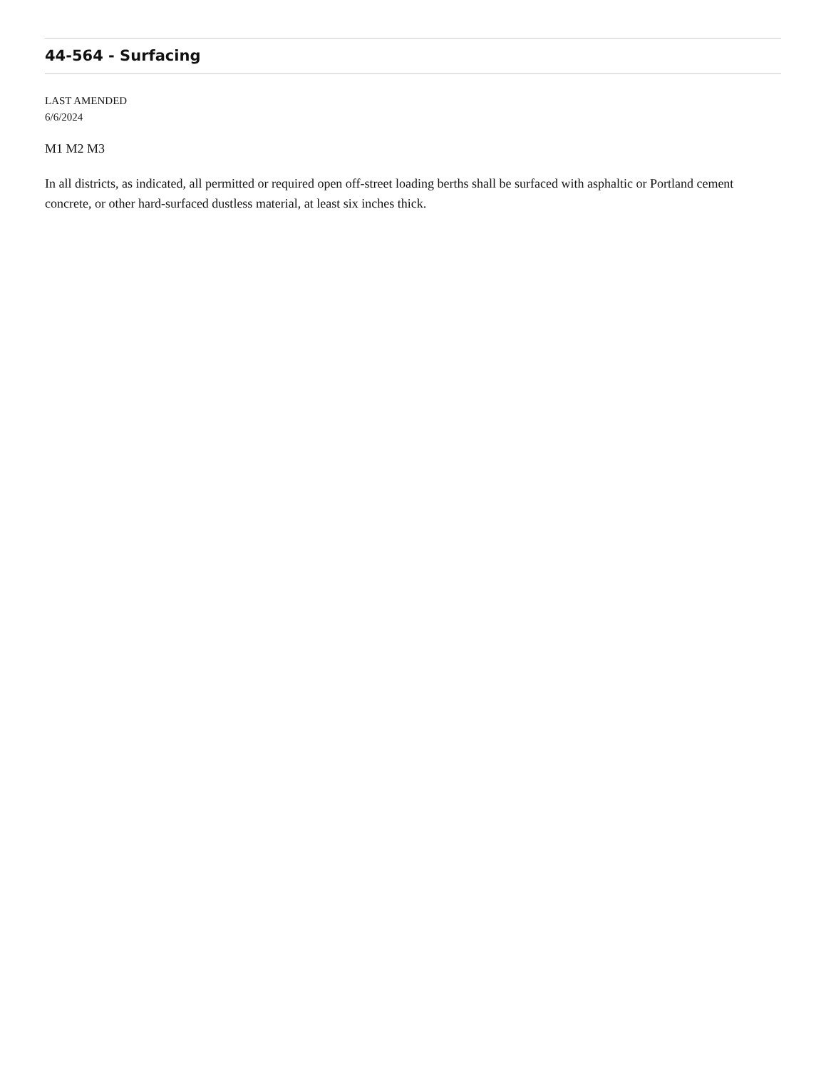44-564 - Surfacing
LAST AMENDED
6/6/2024
M1 M2 M3
In all districts, as indicated, all permitted or required open off-street loading berths shall be surfaced with asphaltic or Portland cement concrete, or other hard-surfaced dustless material, at least six inches thick.